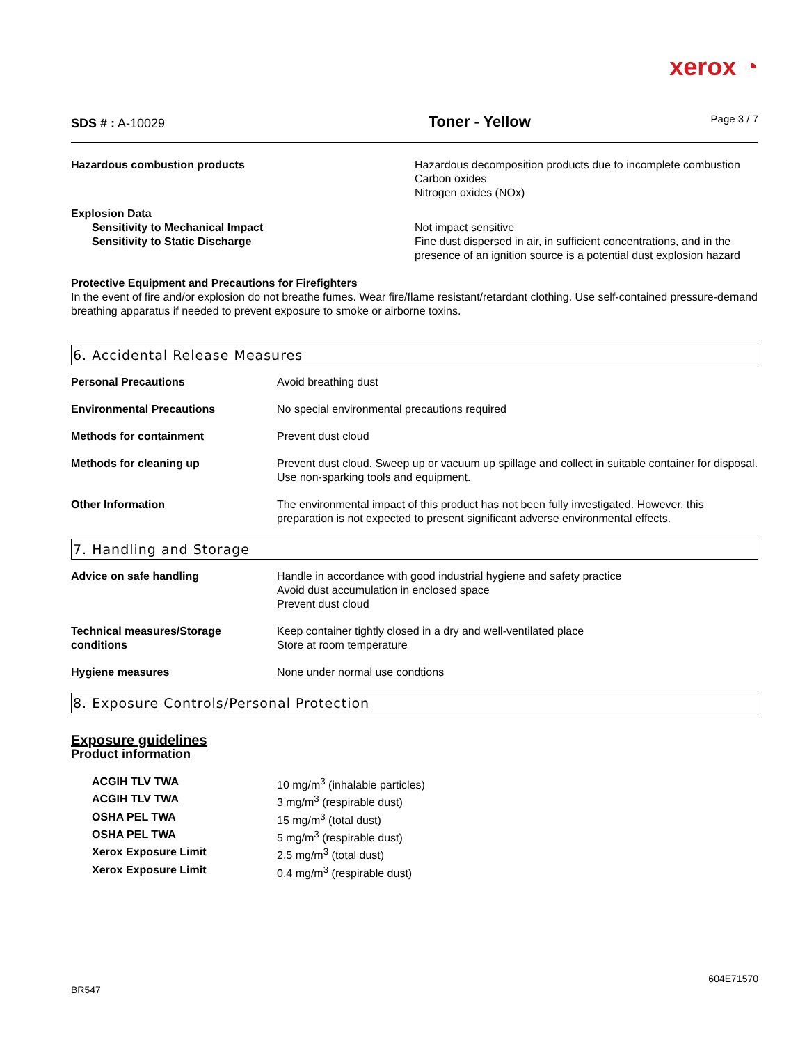xerox ◔
SDS # : A-10029
Toner - Yellow
Page 3 / 7
| Hazardous combustion products | Hazardous decomposition products due to incomplete combustion Carbon oxides Nitrogen oxides (NOx) |
| Explosion Data | |
| Sensitivity to Mechanical Impact | Not impact sensitive |
| Sensitivity to Static Discharge | Fine dust dispersed in air, in sufficient concentrations, and in the presence of an ignition source is a potential dust explosion hazard |
Protective Equipment and Precautions for Firefighters
In the event of fire and/or explosion do not breathe fumes. Wear fire/flame resistant/retardant clothing. Use self-contained pressure-demand breathing apparatus if needed to prevent exposure to smoke or airborne toxins.
6. Accidental Release Measures
| Personal Precautions | Avoid breathing dust |
| Environmental Precautions | No special environmental precautions required |
| Methods for containment | Prevent dust cloud |
| Methods for cleaning up | Prevent dust cloud. Sweep up or vacuum up spillage and collect in suitable container for disposal. Use non-sparking tools and equipment. |
| Other Information | The environmental impact of this product has not been fully investigated. However, this preparation is not expected to present significant adverse environmental effects. |
7. Handling and Storage
| Advice on safe handling | Handle in accordance with good industrial hygiene and safety practice Avoid dust accumulation in enclosed space Prevent dust cloud |
| Technical measures/Storage conditions | Keep container tightly closed in a dry and well-ventilated place Store at room temperature |
| Hygiene measures | None under normal use condtions |
8. Exposure Controls/Personal Protection
Exposure guidelines
Product information
| ACGIH TLV TWA | 10 mg/m<sup>3</sup> (inhalable particles) |
| ACGIH TLV TWA | 3 mg/m<sup>3</sup> (respirable dust) |
| OSHA PEL TWA | 15 mg/m<sup>3</sup> (total dust) |
| OSHA PEL TWA | 5 mg/m<sup>3</sup> (respirable dust) |
| Xerox Exposure Limit | 2.5 mg/m<sup>3</sup> (total dust) |
| Xerox Exposure Limit | 0.4 mg/m<sup>3</sup> (respirable dust) |
BR547 604E71570